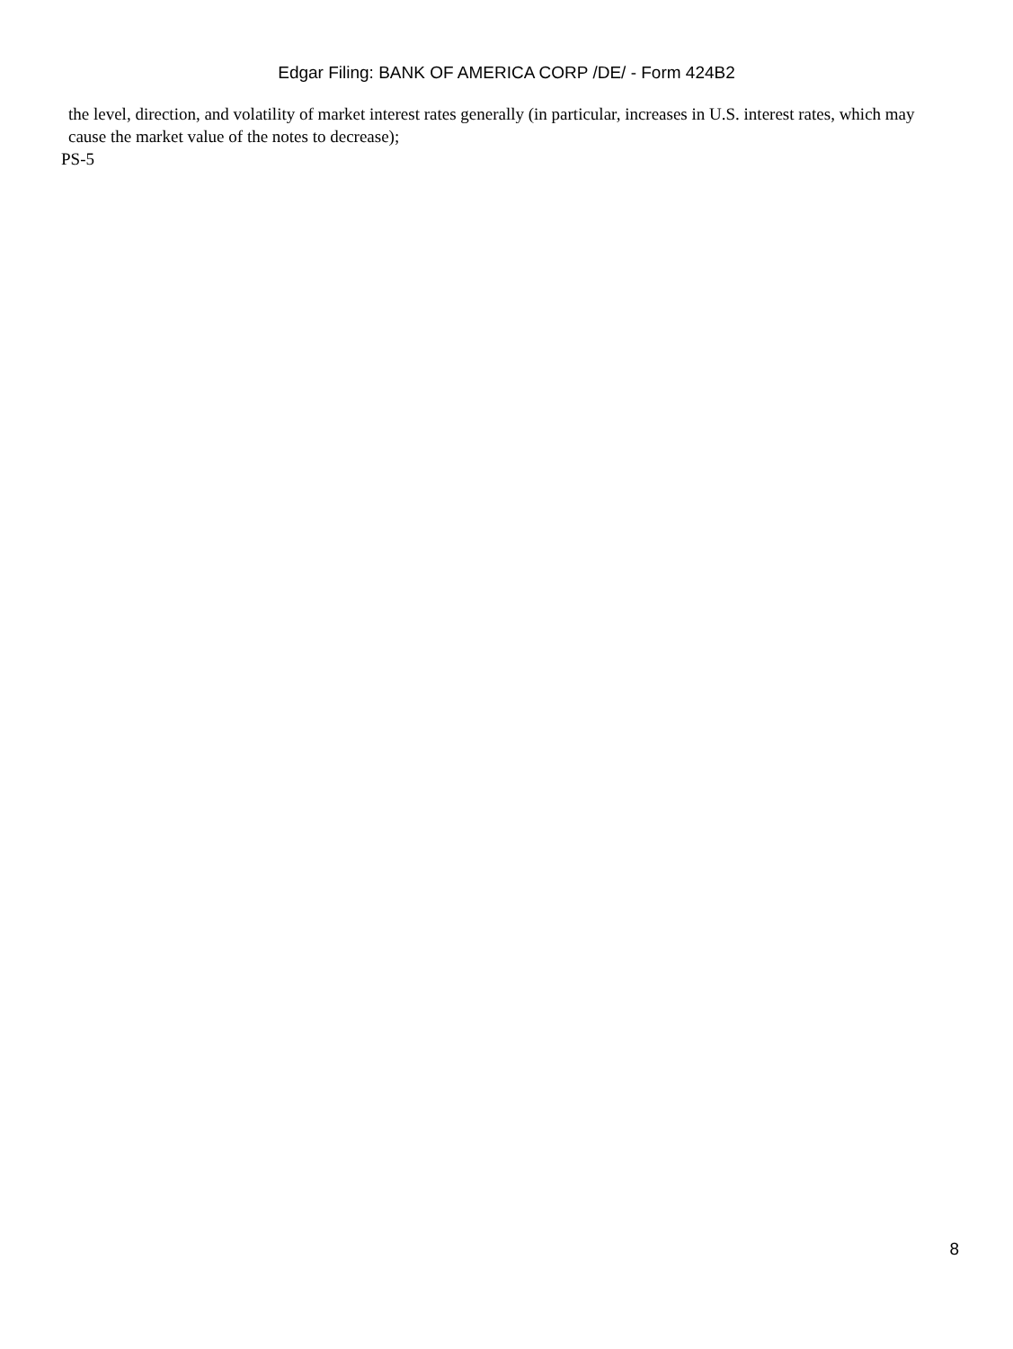Edgar Filing: BANK OF AMERICA CORP /DE/ - Form 424B2
the level, direction, and volatility of market interest rates generally (in particular, increases in U.S. interest rates, which may cause the market value of the notes to decrease);
PS-5
8